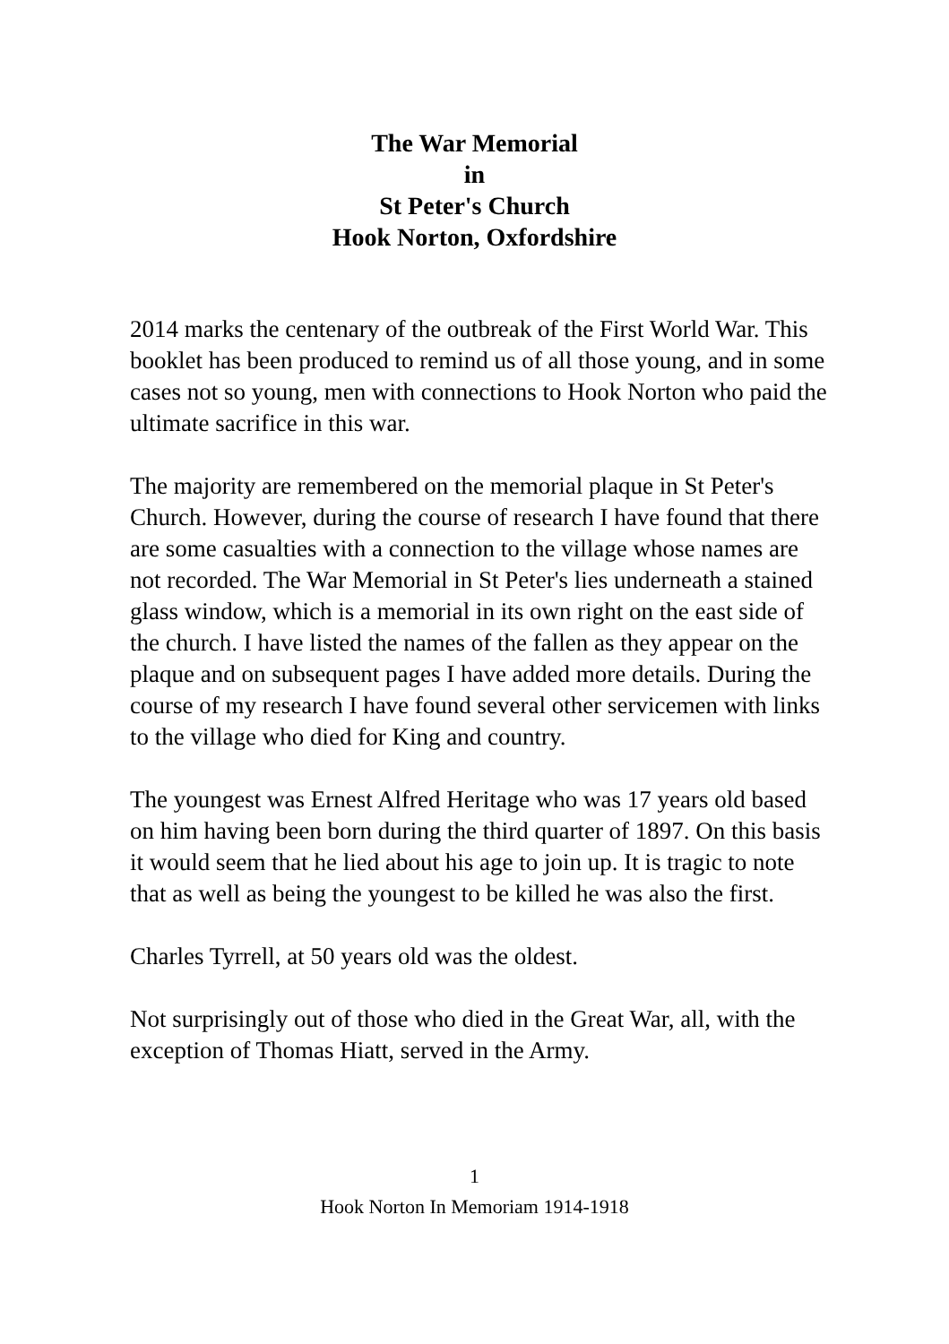The War Memorial
in
St Peter's Church
Hook Norton, Oxfordshire
2014 marks the centenary of the outbreak of the First World War. This booklet has been produced to remind us of all those young, and in some cases not so young, men with connections to Hook Norton who paid the ultimate sacrifice in this war.
The majority are remembered on the memorial plaque in St Peter's Church. However, during the course of research I have found that there are some casualties with a connection to the village whose names are not recorded. The War Memorial in St Peter's lies underneath a stained glass window, which is a memorial in its own right on the east side of the church. I have listed the names of the fallen as they appear on the plaque and on subsequent pages I have added more details. During the course of my research I have found several other servicemen with links to the village who died for King and country.
The youngest was Ernest Alfred Heritage who was 17 years old based on him having been born during the third quarter of 1897. On this basis it would seem that he lied about his age to join up. It is tragic to note that as well as being the youngest to be killed he was also the first.
Charles Tyrrell, at 50 years old was the oldest.
Not surprisingly out of those who died in the Great War, all, with the exception of Thomas Hiatt, served in the Army.
1
Hook Norton In Memoriam 1914-1918